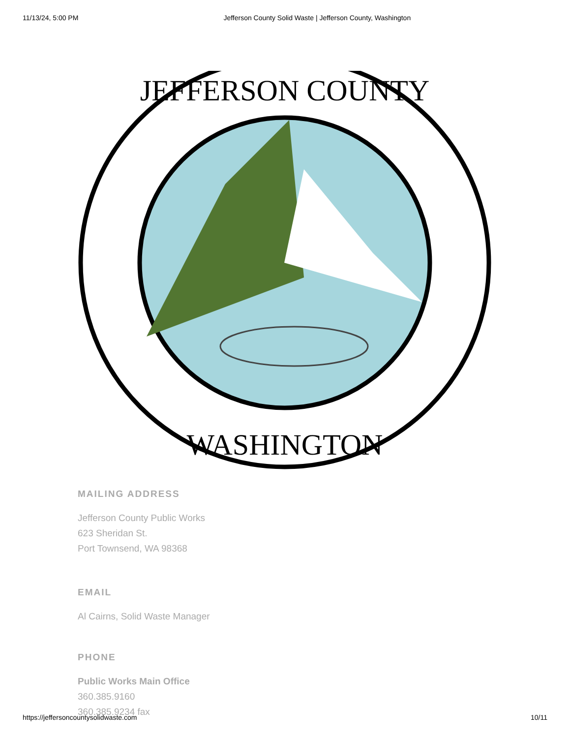11/13/24, 5:00 PM Jefferson County Solid Waste | Jefferson County, Washington
JEFFERSON COUNTY
WASHINGTON
MAILING ADDRESS
Jefferson County Public Works
623 Sheridan St.
Port Townsend, WA 98368
EMAIL
Al Cairns, Solid Waste Manager
PHONE
Public Works Main Office
360.385.9160
360.385.9234 fax
https://jeffersoncountysolidwaste.com 10/11